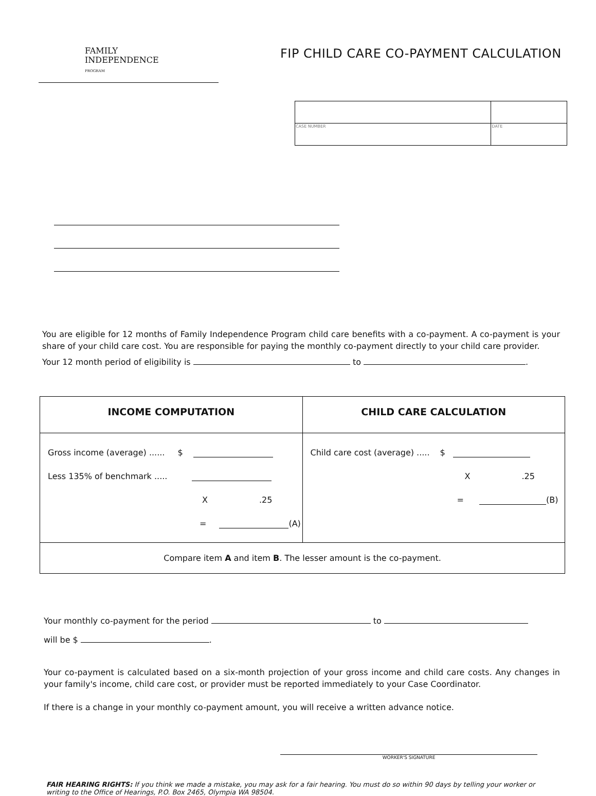FAMILY
INDEPENDENCE
PROGRAM
FIP CHILD CARE CO-PAYMENT CALCULATION
| CASE NUMBER | DATE |
You are eligible for 12 months of Family Independence Program child care benefits with a co-payment. A co-payment is your share of your child care cost. You are responsible for paying the monthly co-payment directly to your child care provider.
Your 12 month period of eligibility is to .
| INCOME COMPUTATION | CHILD CARE CALCULATION |
| --- | --- |
| Gross income (average) ...... $ Less 135% of benchmark ..... X .25 = (A) | Child care cost (average) ..... $ X .25 = (B) |
| Compare item A and item B . The lesser amount is the co-payment. | |
Your monthly co-payment for the period to
will be $ .
Your co-payment is calculated based on a six-month projection of your gross income and child care costs. Any changes in your family's income, child care cost, or provider must be reported immediately to your Case Coordinator.
If there is a change in your monthly co-payment amount, you will receive a written advance notice.
WORKER'S SIGNATURE
FAIR HEARING RIGHTS: If you think we made a mistake, you may ask for a fair hearing. You must do so within 90 days by telling your worker or writing to the Office of Hearings, P.O. Box 2465, Olympia WA 98504.